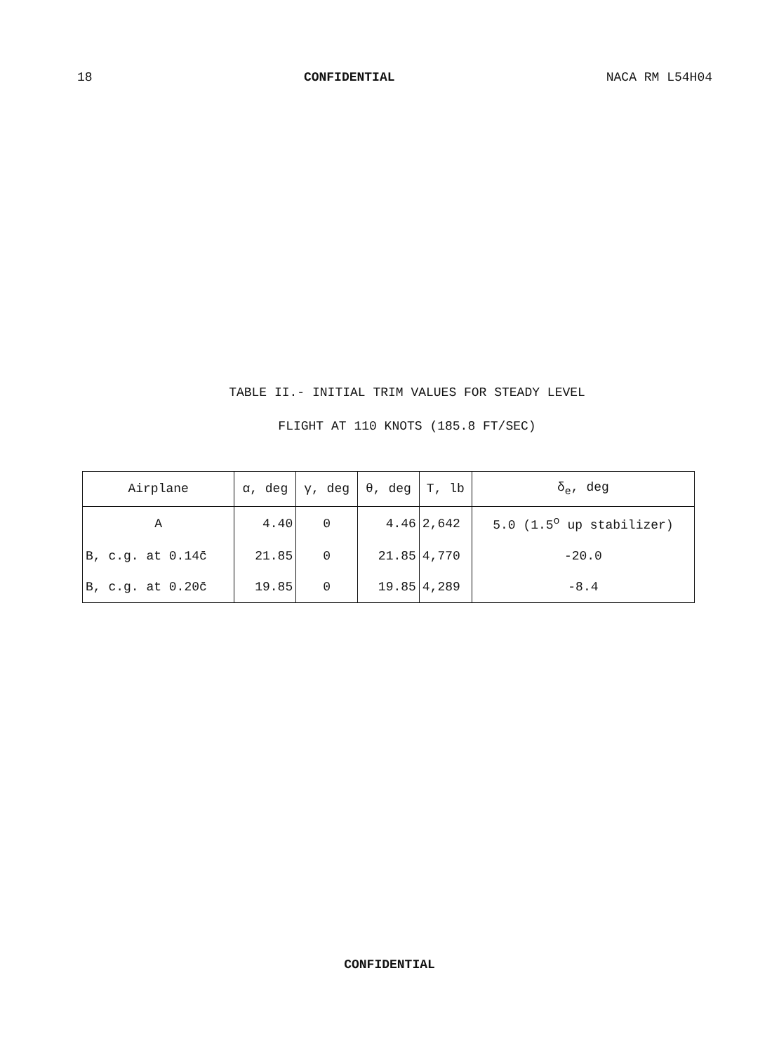18 CONFIDENTIAL NACA RM L54H04
TABLE II.- INITIAL TRIM VALUES FOR STEADY LEVEL
FLIGHT AT 110 KNOTS (185.8 FT/SEC)
| Airplane | α, deg | γ, deg | θ, deg | T, lb | δ<sub>e</sub>, deg |
| --- | --- | --- | --- | --- | --- |
| A | 4.40 | 0 | 4.46 | 2,642 | 5.0 (1.5<sup>o</sup> up stabilizer) |
| B, c.g. at 0.14c̄ | 21.85 | 0 | 21.85 | 4,770 | -20.0 |
| B, c.g. at 0.20c̄ | 19.85 | 0 | 19.85 | 4,289 | -8.4 |
CONFIDENTIAL